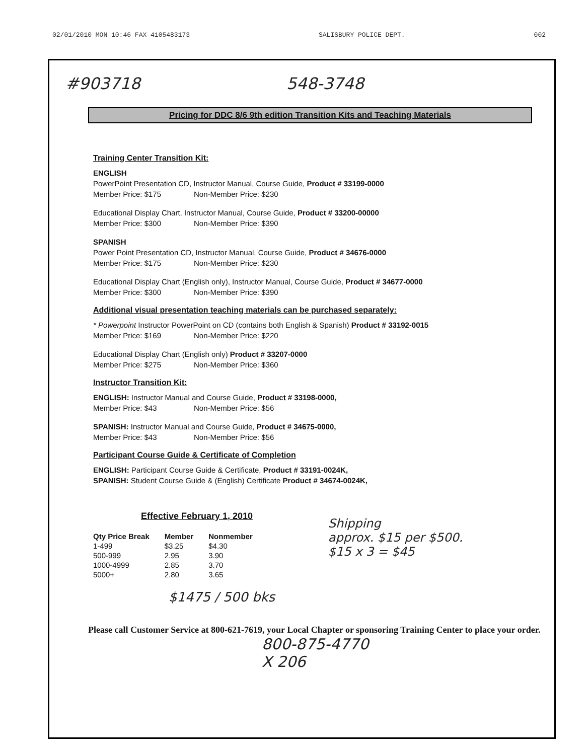02/01/2010 MON 10:46 FAX 4105483173 SALISBURY POLICE DEPT. 002
#903718 548-3748
Pricing for DDC 8/6 9th edition Transition Kits and Teaching Materials
Training Center Transition Kit:
ENGLISH
PowerPoint Presentation CD, Instructor Manual, Course Guide, Product # 33199-0000
Member Price: $175 Non-Member Price: $230
Educational Display Chart, Instructor Manual, Course Guide, Product # 33200-00000
Member Price: $300 Non-Member Price: $390
SPANISH
Power Point Presentation CD, Instructor Manual, Course Guide, Product # 34676-0000
Member Price: $175 Non-Member Price: $230
Educational Display Chart (English only), Instructor Manual, Course Guide, Product # 34677-0000
Member Price: $300 Non-Member Price: $390
Additional visual presentation teaching materials can be purchased separately:
* Powerpoint Instructor PowerPoint on CD (contains both English & Spanish) Product # 33192-0015
Member Price: $169 Non-Member Price: $220
Educational Display Chart (English only) Product # 33207-0000
Member Price: $275 Non-Member Price: $360
Instructor Transition Kit:
ENGLISH: Instructor Manual and Course Guide, Product # 33198-0000,
Member Price: $43 Non-Member Price: $56
SPANISH: Instructor Manual and Course Guide, Product # 34675-0000,
Member Price: $43 Non-Member Price: $56
Participant Course Guide & Certificate of Completion
ENGLISH: Participant Course Guide & Certificate, Product # 33191-0024K,
SPANISH: Student Course Guide & (English) Certificate Product # 34674-0024K,
Effective February 1, 2010
| Qty Price Break | Member | Nonmember |
| --- | --- | --- |
| 1-499 | $3.25 | $4.30 |
| 500-999 | 2.95 | 3.90 |
| 1000-4999 | 2.85 | 3.70 |
| 5000+ | 2.80 | 3.65 |
Shipping
approx. $15 per $500.
$15 x 3 = $45
$1475 / 500 bks
Please call Customer Service at 800-621-7619, your Local Chapter or sponsoring Training Center to place your order.
800-875-4770
X 206